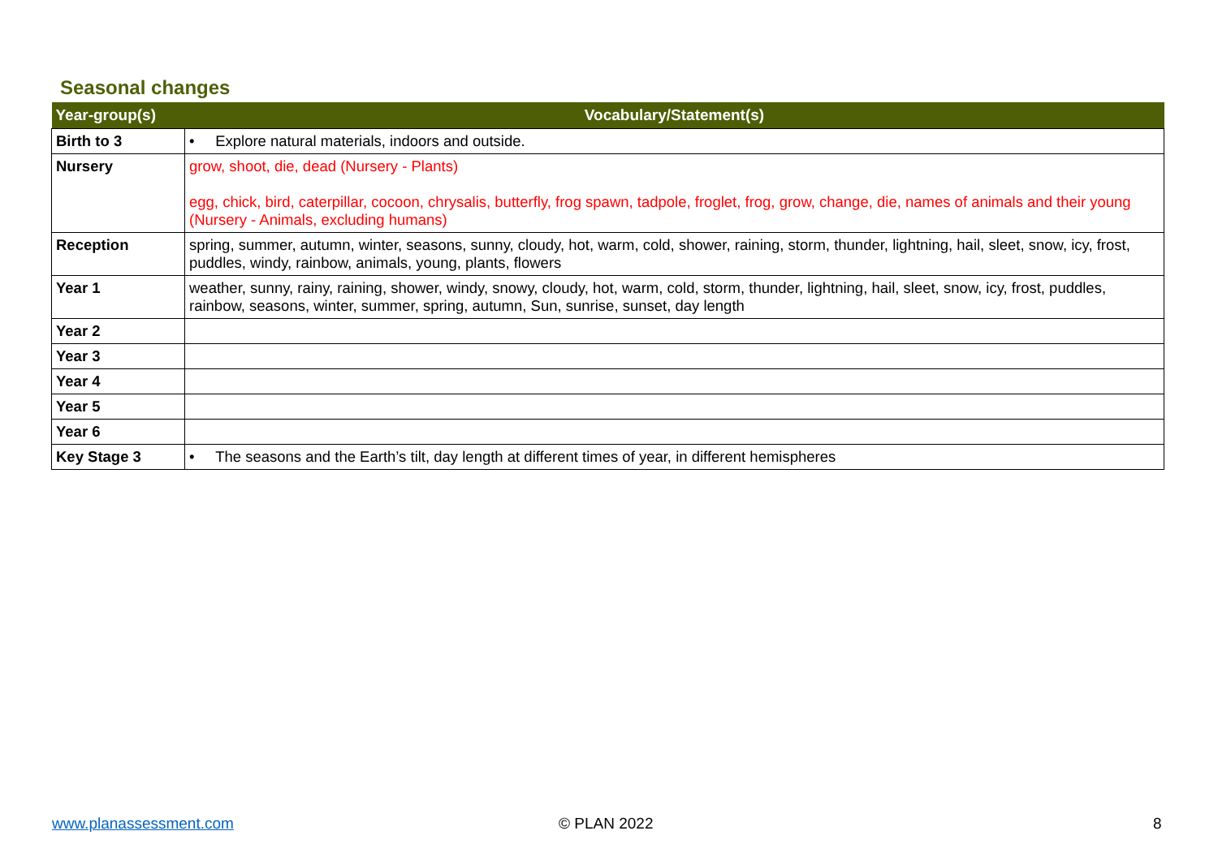Seasonal changes
| Year-group(s) | Vocabulary/Statement(s) |
| --- | --- |
| Birth to 3 | • Explore natural materials, indoors and outside. |
| Nursery | grow, shoot, die, dead (Nursery - Plants) egg, chick, bird, caterpillar, cocoon, chrysalis, butterfly, frog spawn, tadpole, froglet, frog, grow, change, die, names of animals and their young (Nursery - Animals, excluding humans) |
| Reception | spring, summer, autumn, winter, seasons, sunny, cloudy, hot, warm, cold, shower, raining, storm, thunder, lightning, hail, sleet, snow, icy, frost, puddles, windy, rainbow, animals, young, plants, flowers |
| Year 1 | weather, sunny, rainy, raining, shower, windy, snowy, cloudy, hot, warm, cold, storm, thunder, lightning, hail, sleet, snow, icy, frost, puddles, rainbow, seasons, winter, summer, spring, autumn, Sun, sunrise, sunset, day length |
| Year 2 | |
| Year 3 | |
| Year 4 | |
| Year 5 | |
| Year 6 | |
| Key Stage 3 | • The seasons and the Earth’s tilt, day length at different times of year, in different hemispheres |
www.planassessment.com © PLAN 2022 8